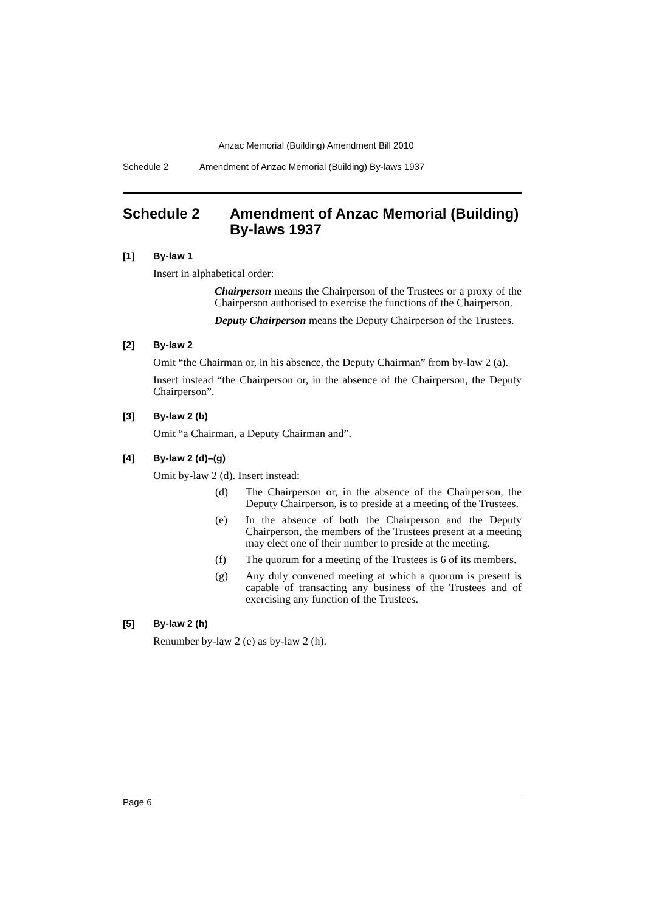Anzac Memorial (Building) Amendment Bill 2010
Schedule 2 Amendment of Anzac Memorial (Building) By-laws 1937
Schedule 2 Amendment of Anzac Memorial (Building) By-laws 1937
[1] By-law 1
Insert in alphabetical order:
Chairperson means the Chairperson of the Trustees or a proxy of the Chairperson authorised to exercise the functions of the Chairperson.
Deputy Chairperson means the Deputy Chairperson of the Trustees.
[2] By-law 2
Omit “the Chairman or, in his absence, the Deputy Chairman” from by-law 2 (a).
Insert instead “the Chairperson or, in the absence of the Chairperson, the Deputy Chairperson”.
[3] By-law 2 (b)
Omit “a Chairman, a Deputy Chairman and”.
[4] By-law 2 (d)–(g)
Omit by-law 2 (d). Insert instead:
(d) The Chairperson or, in the absence of the Chairperson, the Deputy Chairperson, is to preside at a meeting of the Trustees.
(e) In the absence of both the Chairperson and the Deputy Chairperson, the members of the Trustees present at a meeting may elect one of their number to preside at the meeting.
(f) The quorum for a meeting of the Trustees is 6 of its members.
(g) Any duly convened meeting at which a quorum is present is capable of transacting any business of the Trustees and of exercising any function of the Trustees.
[5] By-law 2 (h)
Renumber by-law 2 (e) as by-law 2 (h).
Page 6